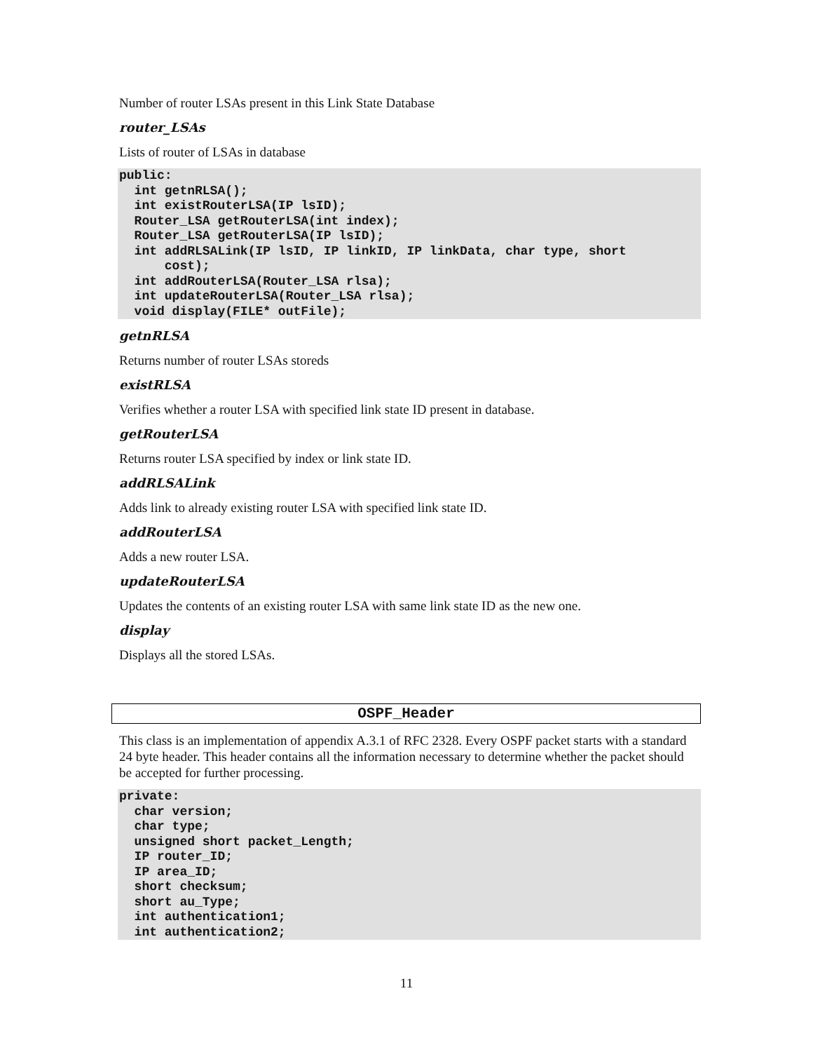Number of router LSAs present in this Link State Database
router_LSAs
Lists of router of LSAs in database
public:
  int getnRLSA();
  int existRouterLSA(IP lsID);
  Router_LSA getRouterLSA(int index);
  Router_LSA getRouterLSA(IP lsID);
  int addRLSALink(IP lsID, IP linkID, IP linkData, char type, short
      cost);
  int addRouterLSA(Router_LSA rlsa);
  int updateRouterLSA(Router_LSA rlsa);
  void display(FILE* outFile);
getnRLSA
Returns number of router LSAs storeds
existRLSA
Verifies whether a router LSA with specified link state ID present in database.
getRouterLSA
Returns router LSA specified by index or link state ID.
addRLSALink
Adds link to already existing router LSA with specified link state ID.
addRouterLSA
Adds a new router LSA.
updateRouterLSA
Updates the contents of an existing router LSA with same link state ID as the new one.
display
Displays all the stored LSAs.
OSPF_Header
This class is an implementation of appendix A.3.1 of RFC 2328. Every OSPF packet starts with a standard 24 byte header. This header contains all the information necessary to determine whether the packet should be accepted for further processing.
private:
  char version;
  char type;
  unsigned short packet_Length;
  IP router_ID;
  IP area_ID;
  short checksum;
  short au_Type;
  int authentication1;
  int authentication2;
11